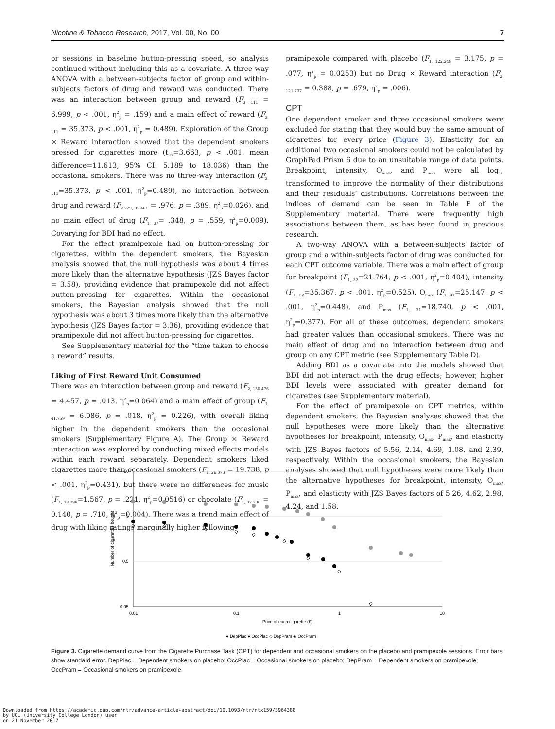Nicotine & Tobacco Research, 2017, Vol. 00, No. 00 7
or sessions in baseline button-pressing speed, so analysis continued without including this as a covariate. A three-way ANOVA with a between-subjects factor of group and within-subjects factors of drug and reward was conducted. There was an interaction between group and reward (F<sub>3, 111</sub> = 6.999, p < .001, η<sup>2</sup><sub>p</sub> = .159) and a main effect of reward (F<sub>3, 111</sub> = 35.373, p < .001, η<sup>2</sup><sub>p</sub> = 0.489). Exploration of the Group × Reward interaction showed that the dependent smokers pressed for cigarettes more (t<sub>37</sub>=3.663, p < .001, mean difference=11.613, 95% CI: 5.189 to 18.036) than the occasional smokers. There was no three-way interaction (F<sub>3, 111</sub>=35.373, p < .001, η<sup>2</sup><sub>p</sub>=0.489), no interaction between drug and reward (F<sub>2.229, 82.461</sub> = .976, p = .389, η<sup>2</sup><sub>p</sub>=0.026), and no main effect of drug (F<sub>1, 37</sub>= .348, p = .559, η<sup>2</sup><sub>p</sub>=0.009). Covarying for BDI had no effect.
For the effect pramipexole had on button-pressing for cigarettes, within the dependent smokers, the Bayesian analysis showed that the null hypothesis was about 4 times more likely than the alternative hypothesis (JZS Bayes factor = 3.58), providing evidence that pramipexole did not affect button-pressing for cigarettes. Within the occasional smokers, the Bayesian analysis showed that the null hypothesis was about 3 times more likely than the alternative hypothesis (JZS Bayes factor = 3.36), providing evidence that pramipexole did not affect button-pressing for cigarettes.
See Supplementary material for the “time taken to choose a reward” results.
Liking of First Reward Unit Consumed
There was an interaction between group and reward (F<sub>2, 130.476</sub> = 4.457, p = .013, η<sup>2</sup><sub>p</sub>=0.064) and a main effect of group (F<sub>1, 41.759</sub> = 6.086, p = .018, η<sup>2</sup><sub>p</sub> = 0.226), with overall liking higher in the dependent smokers than the occasional smokers (Supplementary Figure A). The Group × Reward interaction was explored by conducting mixed effects models within each reward separately. Dependent smokers liked cigarettes more than occasional smokers (F<sub>1, 26.073</sub> = 19.738, p < .001, η<sup>2</sup><sub>p</sub>=0.431), but there were no differences for music (F<sub>1, 28.799</sub>=1.567, p = .221, η<sup>2</sup><sub>p</sub>=0.0516) or chocolate (F<sub>1, 32.330</sub> = 0.140, p = .710, η<sup>2</sup><sub>p</sub>=0.004). There was a trend main effect of drug with liking ratings marginally higher following
pramipexole compared with placebo (F<sub>1, 122.249</sub> = 3.175, p = .077, η<sup>2</sup><sub>p</sub> = 0.0253) but no Drug × Reward interaction (F<sub>2, 121.737</sub> = 0.388, p = .679, η<sup>2</sup><sub>p</sub> = .006).
CPT
One dependent smoker and three occasional smokers were excluded for stating that they would buy the same amount of cigarettes for every price (Figure 3). Elasticity for an additional two occasional smokers could not be calculated by GraphPad Prism 6 due to an unsuitable range of data points. Breakpoint, intensity, O<sub>max</sub>, and P<sub>max</sub> were all log<sub>10</sub> transformed to improve the normality of their distributions and their residuals’ distributions. Correlations between the indices of demand can be seen in Table E of the Supplementary material. There were frequently high associations between them, as has been found in previous research.
A two-way ANOVA with a between-subjects factor of group and a within-subjects factor of drug was conducted for each CPT outcome variable. There was a main effect of group for breakpoint (F<sub>1, 32</sub>=21.764, p < .001, η<sup>2</sup><sub>p</sub>=0.404), intensity (F<sub>1, 32</sub>=35.367, p < .001, η<sup>2</sup><sub>p</sub>=0.525), O<sub>max</sub> (F<sub>1, 31</sub>=25.147, p < .001, η<sup>2</sup><sub>p</sub>=0.448), and P<sub>max</sub> (F<sub>1, 31</sub>=18.740, p < .001, η<sup>2</sup><sub>p</sub>=0.377). For all of these outcomes, dependent smokers had greater values than occasional smokers. There was no main effect of drug and no interaction between drug and group on any CPT metric (see Supplementary Table D).
Adding BDI as a covariate into the models showed that BDI did not interact with the drug effects; however, higher BDI levels were associated with greater demand for cigarettes (see Supplementary material).
For the effect of pramipexole on CPT metrics, within dependent smokers, the Bayesian analyses showed that the null hypotheses were more likely than the alternative hypotheses for breakpoint, intensity, O<sub>max</sub>, P<sub>max</sub>, and elasticity with JZS Bayes factors of 5.56, 2.14, 4.69, 1.08, and 2.39, respectively. Within the occasional smokers, the Bayesian analyses showed that null hypotheses were more likely than the alternative hypotheses for breakpoint, intensity, O<sub>max</sub>, P<sub>max</sub>, and elasticity with JZS Bayes factors of 5.26, 4.62, 2.98, 4.24, and 1.58.
50
5
0.5
0.05
0.01
0.1
1
10
Price of each cigarette (£)
Number of cigarettes bought
● DepPlac ● OccPlac ◇ DepPram ◈ OccPram
Figure 3. Cigarette demand curve from the Cigarette Purchase Task (CPT) for dependent and occasional smokers on the placebo and pramipexole sessions. Error bars show standard error. DepPlac = Dependent smokers on placebo; OccPlac = Occasional smokers on placebo; DepPram = Dependent smokers on pramipexole; OccPram = Occasional smokers on pramipexole.
Downloaded from https://academic.oup.com/ntr/advance-article-abstract/doi/10.1093/ntr/ntx159/3964388
by UCL (University College London) user
on 21 November 2017